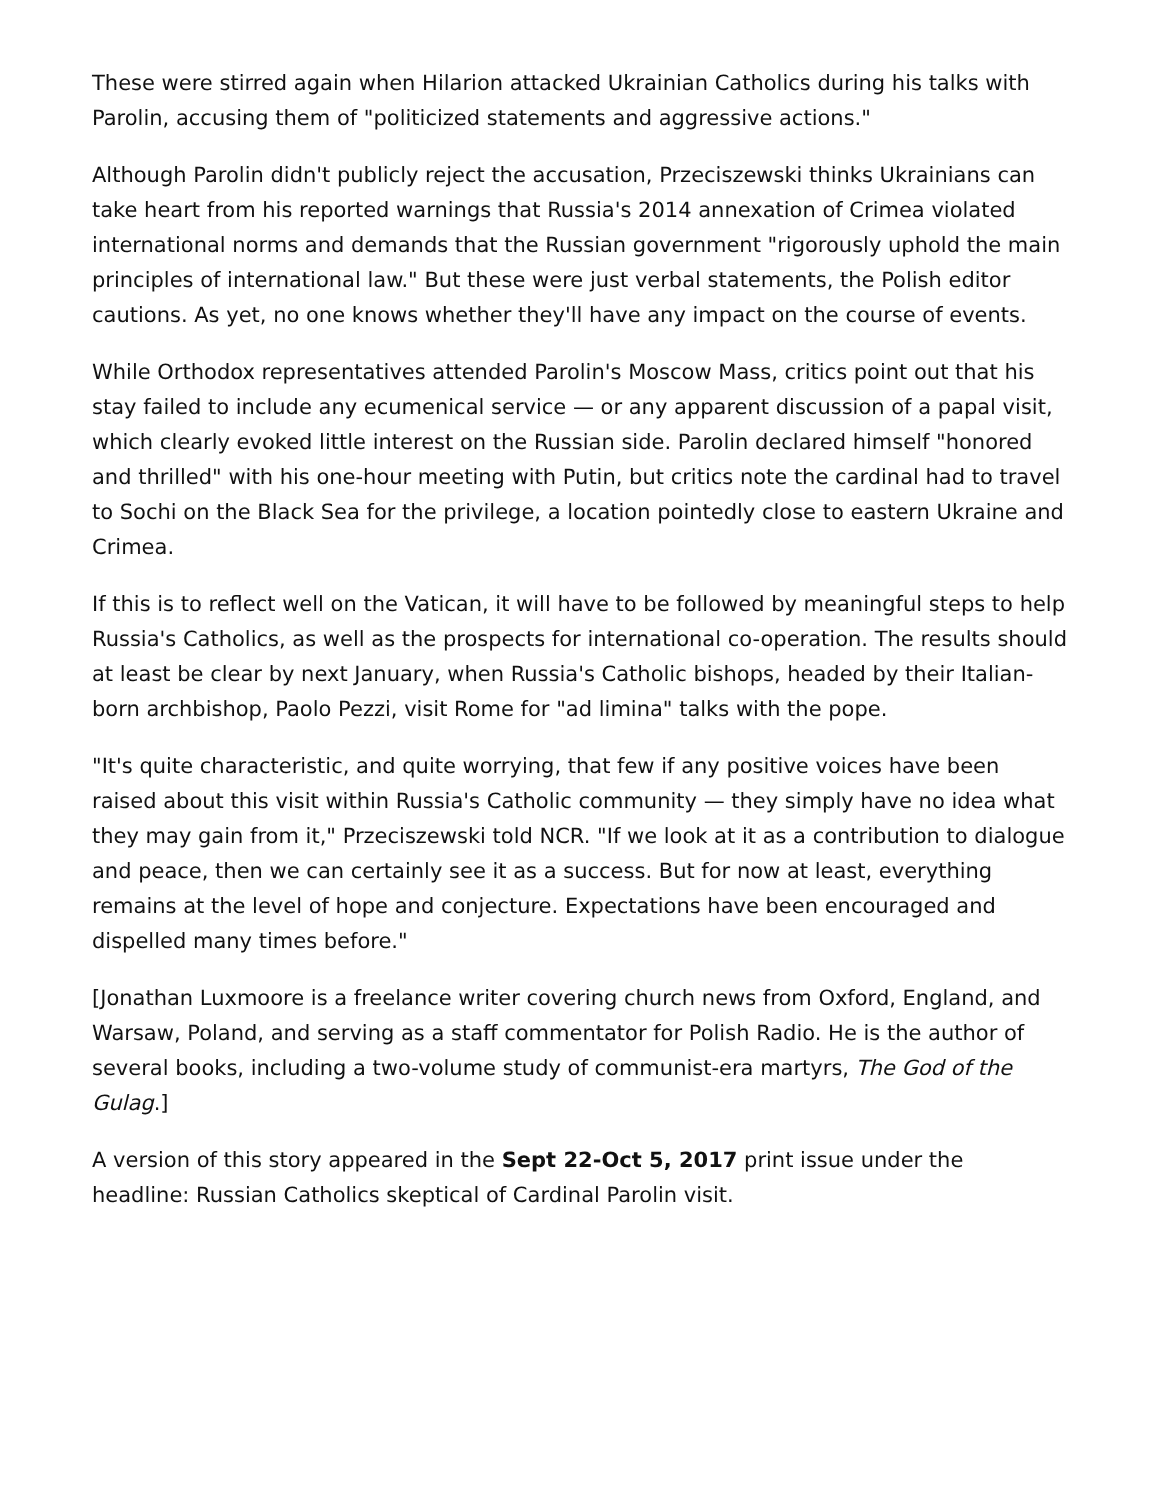These were stirred again when Hilarion attacked Ukrainian Catholics during his talks with Parolin, accusing them of "politicized statements and aggressive actions."
Although Parolin didn't publicly reject the accusation, Przeciszewski thinks Ukrainians can take heart from his reported warnings that Russia's 2014 annexation of Crimea violated international norms and demands that the Russian government "rigorously uphold the main principles of international law." But these were just verbal statements, the Polish editor cautions. As yet, no one knows whether they'll have any impact on the course of events.
While Orthodox representatives attended Parolin's Moscow Mass, critics point out that his stay failed to include any ecumenical service — or any apparent discussion of a papal visit, which clearly evoked little interest on the Russian side. Parolin declared himself "honored and thrilled" with his one-hour meeting with Putin, but critics note the cardinal had to travel to Sochi on the Black Sea for the privilege, a location pointedly close to eastern Ukraine and Crimea.
If this is to reflect well on the Vatican, it will have to be followed by meaningful steps to help Russia's Catholics, as well as the prospects for international co-operation. The results should at least be clear by next January, when Russia's Catholic bishops, headed by their Italian-born archbishop, Paolo Pezzi, visit Rome for "ad limina" talks with the pope.
"It's quite characteristic, and quite worrying, that few if any positive voices have been raised about this visit within Russia's Catholic community — they simply have no idea what they may gain from it," Przeciszewski told NCR. "If we look at it as a contribution to dialogue and peace, then we can certainly see it as a success. But for now at least, everything remains at the level of hope and conjecture. Expectations have been encouraged and dispelled many times before."
[Jonathan Luxmoore is a freelance writer covering church news from Oxford, England, and Warsaw, Poland, and serving as a staff commentator for Polish Radio. He is the author of several books, including a two-volume study of communist-era martyrs, The God of the Gulag.]
A version of this story appeared in the Sept 22-Oct 5, 2017 print issue under the headline: Russian Catholics skeptical of Cardinal Parolin visit.